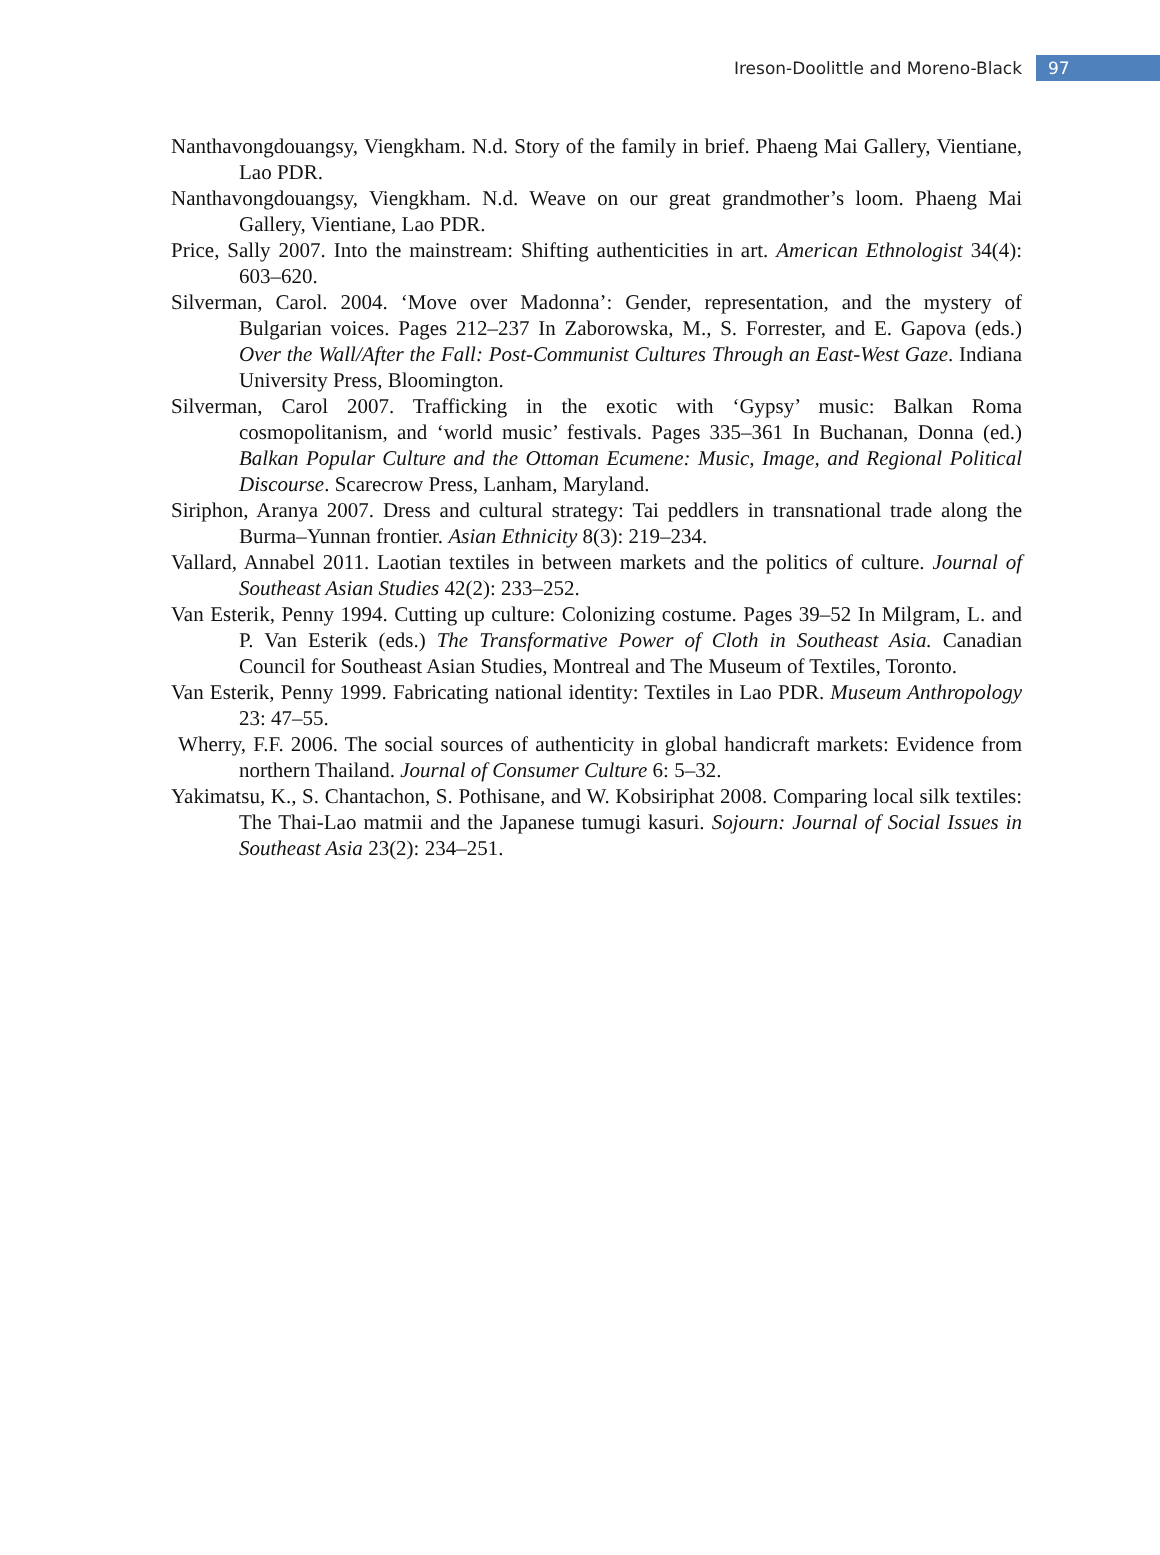Ireson-Doolittle and Moreno-Black 97
Nanthavongdouangsy, Viengkham. N.d. Story of the family in brief. Phaeng Mai Gallery, Vientiane, Lao PDR.
Nanthavongdouangsy, Viengkham. N.d. Weave on our great grandmother’s loom. Phaeng Mai Gallery, Vientiane, Lao PDR.
Price, Sally 2007. Into the mainstream: Shifting authenticities in art. American Ethnologist 34(4): 603–620.
Silverman, Carol. 2004. ‘Move over Madonna’: Gender, representation, and the mystery of Bulgarian voices. Pages 212–237 In Zaborowska, M., S. Forrester, and E. Gapova (eds.) Over the Wall/After the Fall: Post-Communist Cultures Through an East-West Gaze. Indiana University Press, Bloomington.
Silverman, Carol 2007. Trafficking in the exotic with ‘Gypsy’ music: Balkan Roma cosmopolitanism, and ‘world music’ festivals. Pages 335–361 In Buchanan, Donna (ed.) Balkan Popular Culture and the Ottoman Ecumene: Music, Image, and Regional Political Discourse. Scarecrow Press, Lanham, Maryland.
Siriphon, Aranya 2007. Dress and cultural strategy: Tai peddlers in transnational trade along the Burma–Yunnan frontier. Asian Ethnicity 8(3): 219–234.
Vallard, Annabel 2011. Laotian textiles in between markets and the politics of culture. Journal of Southeast Asian Studies 42(2): 233–252.
Van Esterik, Penny 1994. Cutting up culture: Colonizing costume. Pages 39–52 In Milgram, L. and P. Van Esterik (eds.) The Transformative Power of Cloth in Southeast Asia. Canadian Council for Southeast Asian Studies, Montreal and The Museum of Textiles, Toronto.
Van Esterik, Penny 1999. Fabricating national identity: Textiles in Lao PDR. Museum Anthropology 23: 47–55.
Wherry, F.F. 2006. The social sources of authenticity in global handicraft markets: Evidence from northern Thailand. Journal of Consumer Culture 6: 5–32.
Yakimatsu, K., S. Chantachon, S. Pothisane, and W. Kobsiriphat 2008. Comparing local silk textiles: The Thai-Lao matmii and the Japanese tumugi kasuri. Sojourn: Journal of Social Issues in Southeast Asia 23(2): 234–251.